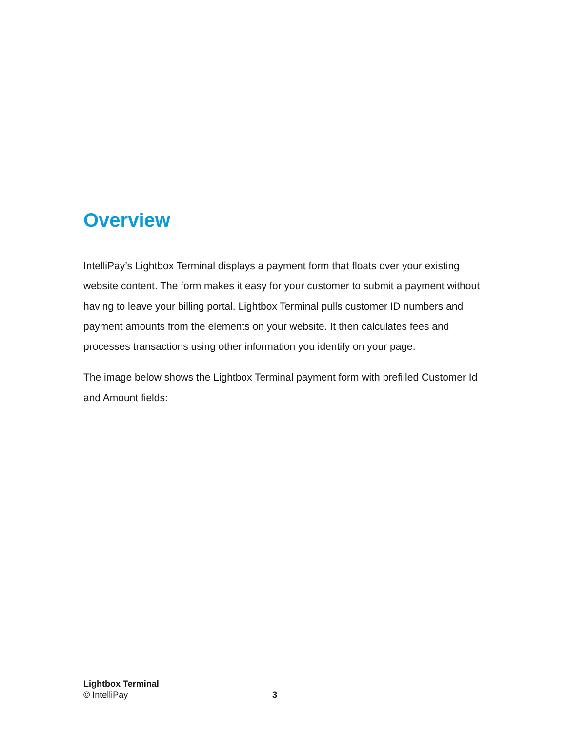Overview
IntelliPay’s Lightbox Terminal displays a payment form that floats over your existing website content. The form makes it easy for your customer to submit a payment without having to leave your billing portal. Lightbox Terminal pulls customer ID numbers and payment amounts from the elements on your website. It then calculates fees and processes transactions using other information you identify on your page.
The image below shows the Lightbox Terminal payment form with prefilled Customer Id and Amount fields:
Lightbox Terminal
© IntelliPay
3